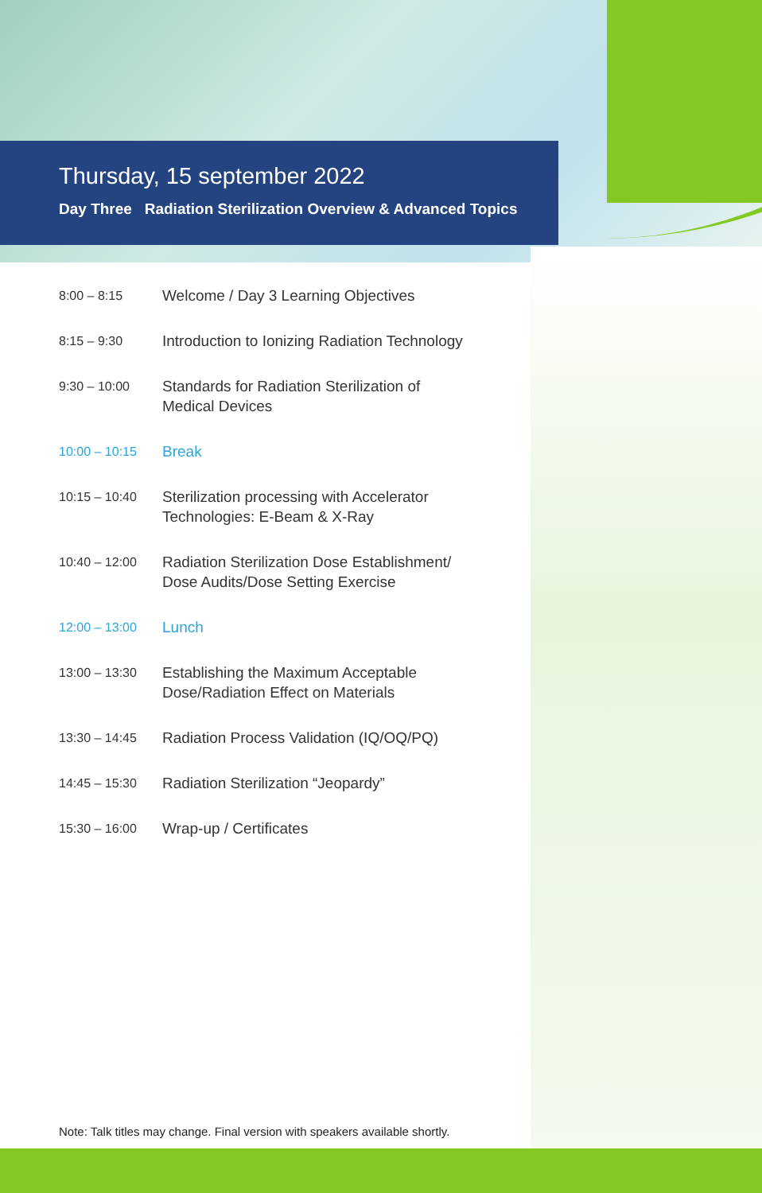Thursday, 15 september 2022
Day Three Radiation Sterilization Overview & Advanced Topics
| 8:00 – 8:15 | Welcome / Day 3 Learning Objectives |
| 8:15 – 9:30 | Introduction to Ionizing Radiation Technology |
| 9:30 – 10:00 | Standards for Radiation Sterilization of Medical Devices |
| 10:00 – 10:15 | Break |
| 10:15 – 10:40 | Sterilization processing with Accelerator Technologies: E-Beam & X-Ray |
| 10:40 – 12:00 | Radiation Sterilization Dose Establishment/ Dose Audits/Dose Setting Exercise |
| 12:00 – 13:00 | Lunch |
| 13:00 – 13:30 | Establishing the Maximum Acceptable Dose/Radiation Effect on Materials |
| 13:30 – 14:45 | Radiation Process Validation (IQ/OQ/PQ) |
| 14:45 – 15:30 | Radiation Sterilization “Jeopardy” |
| 15:30 – 16:00 | Wrap-up / Certificates |
Note: Talk titles may change. Final version with speakers available shortly.